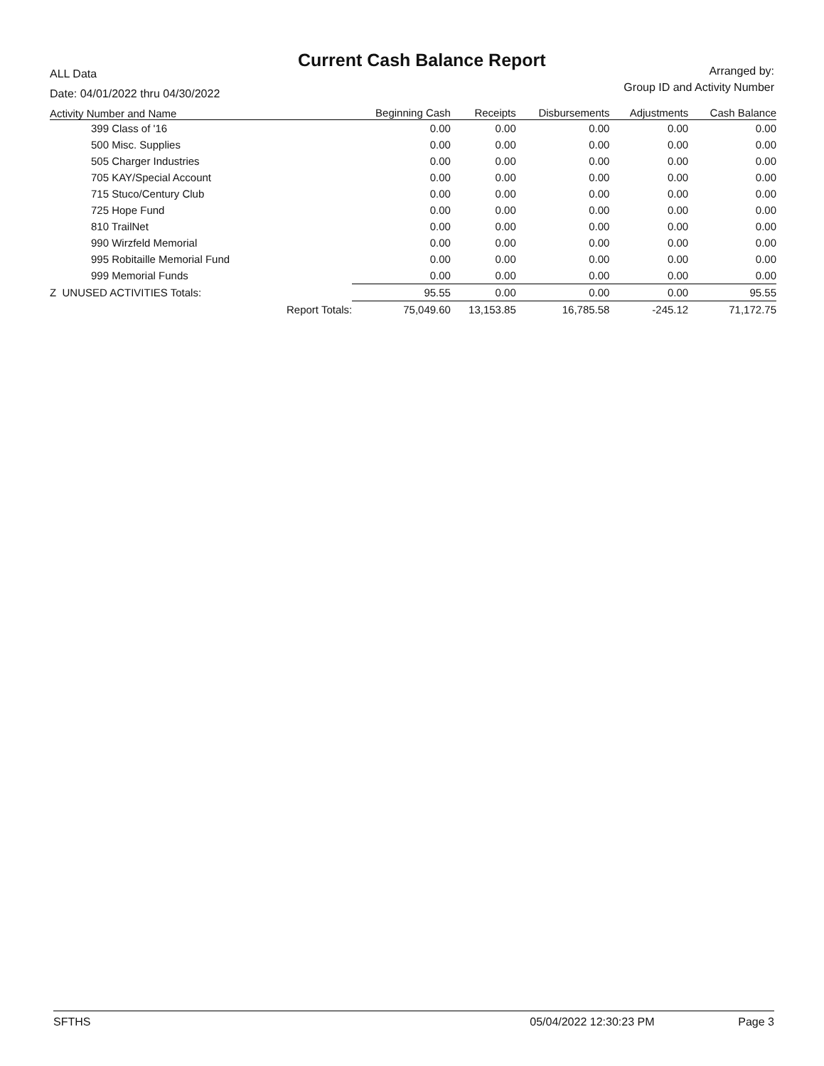ALL Data
Date: 04/01/2022 thru 04/30/2022
Current Cash Balance Report
Arranged by:
Group ID and Activity Number
| Activity Number and Name | | Beginning Cash | Receipts | Disbursements | Adjustments | Cash Balance |
| --- | --- | --- | --- | --- | --- | --- |
| 399 Class of '16 | | 0.00 | 0.00 | 0.00 | 0.00 | 0.00 |
| 500 Misc. Supplies | | 0.00 | 0.00 | 0.00 | 0.00 | 0.00 |
| 505 Charger Industries | | 0.00 | 0.00 | 0.00 | 0.00 | 0.00 |
| 705 KAY/Special Account | | 0.00 | 0.00 | 0.00 | 0.00 | 0.00 |
| 715 Stuco/Century Club | | 0.00 | 0.00 | 0.00 | 0.00 | 0.00 |
| 725 Hope Fund | | 0.00 | 0.00 | 0.00 | 0.00 | 0.00 |
| 810 TrailNet | | 0.00 | 0.00 | 0.00 | 0.00 | 0.00 |
| 990 Wirzfeld Memorial | | 0.00 | 0.00 | 0.00 | 0.00 | 0.00 |
| 995 Robitaille Memorial Fund | | 0.00 | 0.00 | 0.00 | 0.00 | 0.00 |
| 999 Memorial Funds | | 0.00 | 0.00 | 0.00 | 0.00 | 0.00 |
| Z UNUSED ACTIVITIES Totals: | | 95.55 | 0.00 | 0.00 | 0.00 | 95.55 |
| | Report Totals: | 75,049.60 | 13,153.85 | 16,785.58 | -245.12 | 71,172.75 |
SFTHS 05/04/2022 12:30:23 PM Page 3